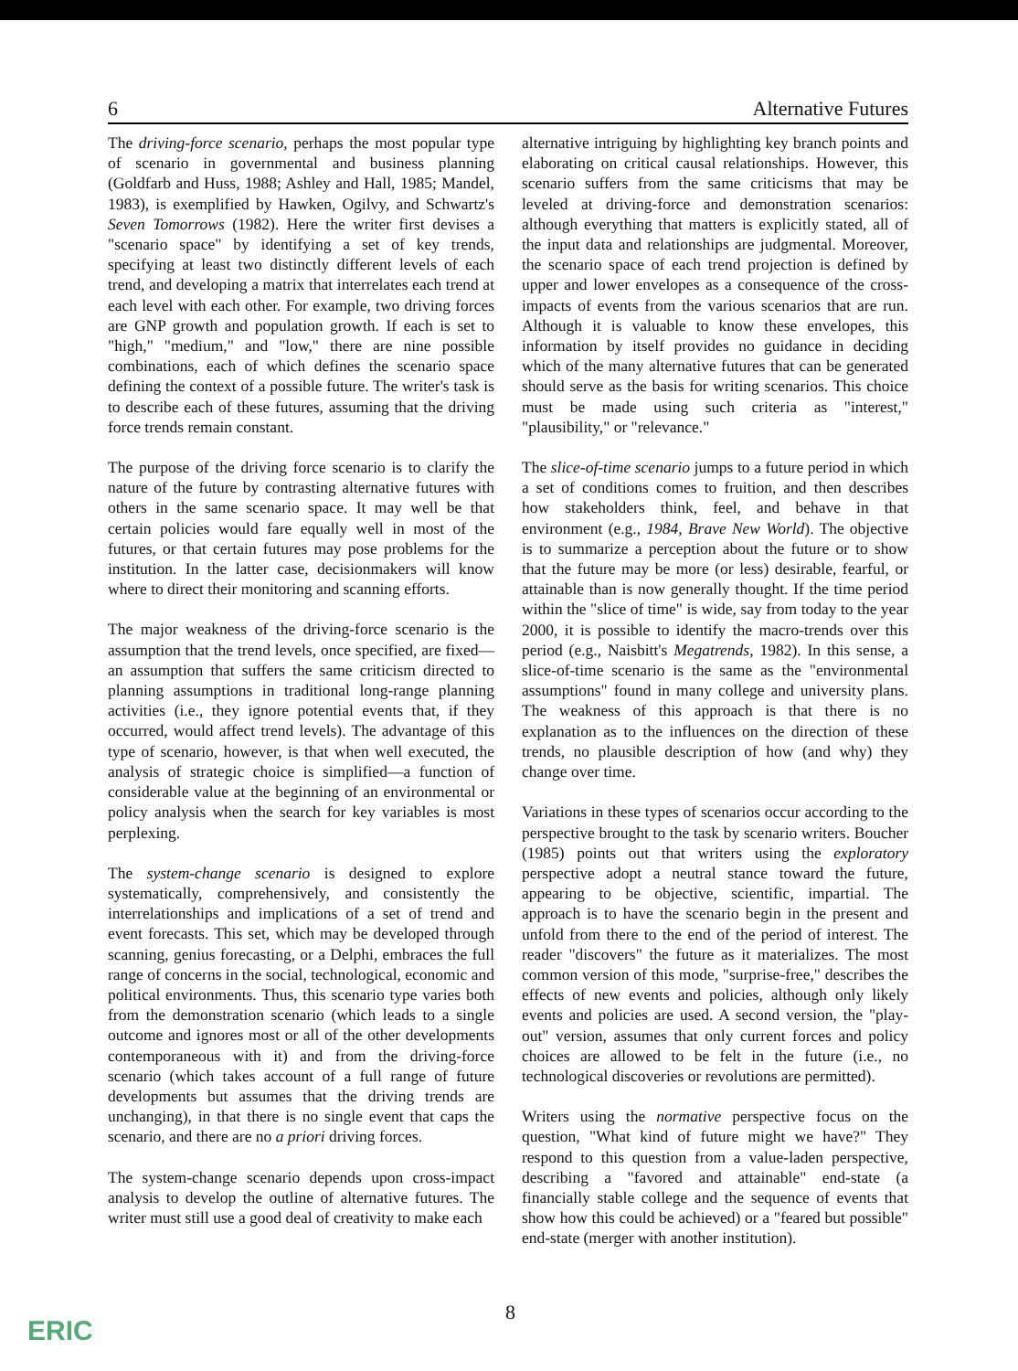6 Alternative Futures
The driving-force scenario, perhaps the most popular type of scenario in governmental and business planning (Goldfarb and Huss, 1988; Ashley and Hall, 1985; Mandel, 1983), is exemplified by Hawken, Ogilvy, and Schwartz's Seven Tomorrows (1982). Here the writer first devises a "scenario space" by identifying a set of key trends, specifying at least two distinctly different levels of each trend, and developing a matrix that interrelates each trend at each level with each other. For example, two driving forces are GNP growth and population growth. If each is set to "high," "medium," and "low," there are nine possible combinations, each of which defines the scenario space defining the context of a possible future. The writer's task is to describe each of these futures, assuming that the driving force trends remain constant.
The purpose of the driving force scenario is to clarify the nature of the future by contrasting alternative futures with others in the same scenario space. It may well be that certain policies would fare equally well in most of the futures, or that certain futures may pose problems for the institution. In the latter case, decisionmakers will know where to direct their monitoring and scanning efforts.
The major weakness of the driving-force scenario is the assumption that the trend levels, once specified, are fixed—an assumption that suffers the same criticism directed to planning assumptions in traditional long-range planning activities (i.e., they ignore potential events that, if they occurred, would affect trend levels). The advantage of this type of scenario, however, is that when well executed, the analysis of strategic choice is simplified—a function of considerable value at the beginning of an environmental or policy analysis when the search for key variables is most perplexing.
The system-change scenario is designed to explore systematically, comprehensively, and consistently the interrelationships and implications of a set of trend and event forecasts. This set, which may be developed through scanning, genius forecasting, or a Delphi, embraces the full range of concerns in the social, technological, economic and political environments. Thus, this scenario type varies both from the demonstration scenario (which leads to a single outcome and ignores most or all of the other developments contemporaneous with it) and from the driving-force scenario (which takes account of a full range of future developments but assumes that the driving trends are unchanging), in that there is no single event that caps the scenario, and there are no a priori driving forces.
The system-change scenario depends upon cross-impact analysis to develop the outline of alternative futures. The writer must still use a good deal of creativity to make each
alternative intriguing by highlighting key branch points and elaborating on critical causal relationships. However, this scenario suffers from the same criticisms that may be leveled at driving-force and demonstration scenarios: although everything that matters is explicitly stated, all of the input data and relationships are judgmental. Moreover, the scenario space of each trend projection is defined by upper and lower envelopes as a consequence of the cross-impacts of events from the various scenarios that are run. Although it is valuable to know these envelopes, this information by itself provides no guidance in deciding which of the many alternative futures that can be generated should serve as the basis for writing scenarios. This choice must be made using such criteria as "interest," "plausibility," or "relevance."
The slice-of-time scenario jumps to a future period in which a set of conditions comes to fruition, and then describes how stakeholders think, feel, and behave in that environment (e.g., 1984, Brave New World). The objective is to summarize a perception about the future or to show that the future may be more (or less) desirable, fearful, or attainable than is now generally thought. If the time period within the "slice of time" is wide, say from today to the year 2000, it is possible to identify the macro-trends over this period (e.g., Naisbitt's Megatrends, 1982). In this sense, a slice-of-time scenario is the same as the "environmental assumptions" found in many college and university plans. The weakness of this approach is that there is no explanation as to the influences on the direction of these trends, no plausible description of how (and why) they change over time.
Variations in these types of scenarios occur according to the perspective brought to the task by scenario writers. Boucher (1985) points out that writers using the exploratory perspective adopt a neutral stance toward the future, appearing to be objective, scientific, impartial. The approach is to have the scenario begin in the present and unfold from there to the end of the period of interest. The reader "discovers" the future as it materializes. The most common version of this mode, "surprise-free," describes the effects of new events and policies, although only likely events and policies are used. A second version, the "play-out" version, assumes that only current forces and policy choices are allowed to be felt in the future (i.e., no technological discoveries or revolutions are permitted).
Writers using the normative perspective focus on the question, "What kind of future might we have?" They respond to this question from a value-laden perspective, describing a "favored and attainable" end-state (a financially stable college and the sequence of events that show how this could be achieved) or a "feared but possible" end-state (merger with another institution).
8
ERIC